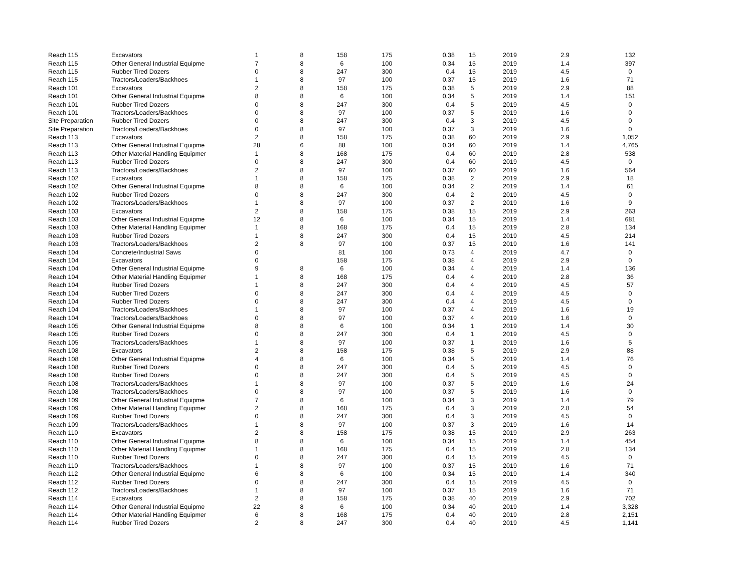| Reach 115 | Excavators | 1 | 8 | 158 | 175 | 0.38 | 15 | 2019 | 2.9 | 132 |
| Reach 115 | Other General Industrial Equipme | 7 | 8 | 6 | 100 | 0.34 | 15 | 2019 | 1.4 | 397 |
| Reach 115 | Rubber Tired Dozers | 0 | 8 | 247 | 300 | 0.4 | 15 | 2019 | 4.5 | 0 |
| Reach 115 | Tractors/Loaders/Backhoes | 1 | 8 | 97 | 100 | 0.37 | 15 | 2019 | 1.6 | 71 |
| Reach 101 | Excavators | 2 | 8 | 158 | 175 | 0.38 | 5 | 2019 | 2.9 | 88 |
| Reach 101 | Other General Industrial Equipme | 8 | 8 | 6 | 100 | 0.34 | 5 | 2019 | 1.4 | 151 |
| Reach 101 | Rubber Tired Dozers | 0 | 8 | 247 | 300 | 0.4 | 5 | 2019 | 4.5 | 0 |
| Reach 101 | Tractors/Loaders/Backhoes | 0 | 8 | 97 | 100 | 0.37 | 5 | 2019 | 1.6 | 0 |
| Site Preparation | Rubber Tired Dozers | 0 | 8 | 247 | 300 | 0.4 | 3 | 2019 | 4.5 | 0 |
| Site Preparation | Tractors/Loaders/Backhoes | 0 | 8 | 97 | 100 | 0.37 | 3 | 2019 | 1.6 | 0 |
| Reach 113 | Excavators | 2 | 8 | 158 | 175 | 0.38 | 60 | 2019 | 2.9 | 1,052 |
| Reach 113 | Other General Industrial Equipme | 28 | 6 | 88 | 100 | 0.34 | 60 | 2019 | 1.4 | 4,765 |
| Reach 113 | Other Material Handling Equipmer | 1 | 8 | 168 | 175 | 0.4 | 60 | 2019 | 2.8 | 538 |
| Reach 113 | Rubber Tired Dozers | 0 | 8 | 247 | 300 | 0.4 | 60 | 2019 | 4.5 | 0 |
| Reach 113 | Tractors/Loaders/Backhoes | 2 | 8 | 97 | 100 | 0.37 | 60 | 2019 | 1.6 | 564 |
| Reach 102 | Excavators | 1 | 8 | 158 | 175 | 0.38 | 2 | 2019 | 2.9 | 18 |
| Reach 102 | Other General Industrial Equipme | 8 | 8 | 6 | 100 | 0.34 | 2 | 2019 | 1.4 | 61 |
| Reach 102 | Rubber Tired Dozers | 0 | 8 | 247 | 300 | 0.4 | 2 | 2019 | 4.5 | 0 |
| Reach 102 | Tractors/Loaders/Backhoes | 1 | 8 | 97 | 100 | 0.37 | 2 | 2019 | 1.6 | 9 |
| Reach 103 | Excavators | 2 | 8 | 158 | 175 | 0.38 | 15 | 2019 | 2.9 | 263 |
| Reach 103 | Other General Industrial Equipme | 12 | 8 | 6 | 100 | 0.34 | 15 | 2019 | 1.4 | 681 |
| Reach 103 | Other Material Handling Equipmer | 1 | 8 | 168 | 175 | 0.4 | 15 | 2019 | 2.8 | 134 |
| Reach 103 | Rubber Tired Dozers | 1 | 8 | 247 | 300 | 0.4 | 15 | 2019 | 4.5 | 214 |
| Reach 103 | Tractors/Loaders/Backhoes | 2 | 8 | 97 | 100 | 0.37 | 15 | 2019 | 1.6 | 141 |
| Reach 104 | Concrete/Industrial Saws | 0 | | 81 | 100 | 0.73 | 4 | 2019 | 4.7 | 0 |
| Reach 104 | Excavators | 0 | | 158 | 175 | 0.38 | 4 | 2019 | 2.9 | 0 |
| Reach 104 | Other General Industrial Equipme | 9 | 8 | 6 | 100 | 0.34 | 4 | 2019 | 1.4 | 136 |
| Reach 104 | Other Material Handling Equipmer | 1 | 8 | 168 | 175 | 0.4 | 4 | 2019 | 2.8 | 36 |
| Reach 104 | Rubber Tired Dozers | 1 | 8 | 247 | 300 | 0.4 | 4 | 2019 | 4.5 | 57 |
| Reach 104 | Rubber Tired Dozers | 0 | 8 | 247 | 300 | 0.4 | 4 | 2019 | 4.5 | 0 |
| Reach 104 | Rubber Tired Dozers | 0 | 8 | 247 | 300 | 0.4 | 4 | 2019 | 4.5 | 0 |
| Reach 104 | Tractors/Loaders/Backhoes | 1 | 8 | 97 | 100 | 0.37 | 4 | 2019 | 1.6 | 19 |
| Reach 104 | Tractors/Loaders/Backhoes | 0 | 8 | 97 | 100 | 0.37 | 4 | 2019 | 1.6 | 0 |
| Reach 105 | Other General Industrial Equipme | 8 | 8 | 6 | 100 | 0.34 | 1 | 2019 | 1.4 | 30 |
| Reach 105 | Rubber Tired Dozers | 0 | 8 | 247 | 300 | 0.4 | 1 | 2019 | 4.5 | 0 |
| Reach 105 | Tractors/Loaders/Backhoes | 1 | 8 | 97 | 100 | 0.37 | 1 | 2019 | 1.6 | 5 |
| Reach 108 | Excavators | 2 | 8 | 158 | 175 | 0.38 | 5 | 2019 | 2.9 | 88 |
| Reach 108 | Other General Industrial Equipme | 4 | 8 | 6 | 100 | 0.34 | 5 | 2019 | 1.4 | 76 |
| Reach 108 | Rubber Tired Dozers | 0 | 8 | 247 | 300 | 0.4 | 5 | 2019 | 4.5 | 0 |
| Reach 108 | Rubber Tired Dozers | 0 | 8 | 247 | 300 | 0.4 | 5 | 2019 | 4.5 | 0 |
| Reach 108 | Tractors/Loaders/Backhoes | 1 | 8 | 97 | 100 | 0.37 | 5 | 2019 | 1.6 | 24 |
| Reach 108 | Tractors/Loaders/Backhoes | 0 | 8 | 97 | 100 | 0.37 | 5 | 2019 | 1.6 | 0 |
| Reach 109 | Other General Industrial Equipme | 7 | 8 | 6 | 100 | 0.34 | 3 | 2019 | 1.4 | 79 |
| Reach 109 | Other Material Handling Equipmer | 2 | 8 | 168 | 175 | 0.4 | 3 | 2019 | 2.8 | 54 |
| Reach 109 | Rubber Tired Dozers | 0 | 8 | 247 | 300 | 0.4 | 3 | 2019 | 4.5 | 0 |
| Reach 109 | Tractors/Loaders/Backhoes | 1 | 8 | 97 | 100 | 0.37 | 3 | 2019 | 1.6 | 14 |
| Reach 110 | Excavators | 2 | 8 | 158 | 175 | 0.38 | 15 | 2019 | 2.9 | 263 |
| Reach 110 | Other General Industrial Equipme | 8 | 8 | 6 | 100 | 0.34 | 15 | 2019 | 1.4 | 454 |
| Reach 110 | Other Material Handling Equipmer | 1 | 8 | 168 | 175 | 0.4 | 15 | 2019 | 2.8 | 134 |
| Reach 110 | Rubber Tired Dozers | 0 | 8 | 247 | 300 | 0.4 | 15 | 2019 | 4.5 | 0 |
| Reach 110 | Tractors/Loaders/Backhoes | 1 | 8 | 97 | 100 | 0.37 | 15 | 2019 | 1.6 | 71 |
| Reach 112 | Other General Industrial Equipme | 6 | 8 | 6 | 100 | 0.34 | 15 | 2019 | 1.4 | 340 |
| Reach 112 | Rubber Tired Dozers | 0 | 8 | 247 | 300 | 0.4 | 15 | 2019 | 4.5 | 0 |
| Reach 112 | Tractors/Loaders/Backhoes | 1 | 8 | 97 | 100 | 0.37 | 15 | 2019 | 1.6 | 71 |
| Reach 114 | Excavators | 2 | 8 | 158 | 175 | 0.38 | 40 | 2019 | 2.9 | 702 |
| Reach 114 | Other General Industrial Equipme | 22 | 8 | 6 | 100 | 0.34 | 40 | 2019 | 1.4 | 3,328 |
| Reach 114 | Other Material Handling Equipmer | 6 | 8 | 168 | 175 | 0.4 | 40 | 2019 | 2.8 | 2,151 |
| Reach 114 | Rubber Tired Dozers | 2 | 8 | 247 | 300 | 0.4 | 40 | 2019 | 4.5 | 1,141 |